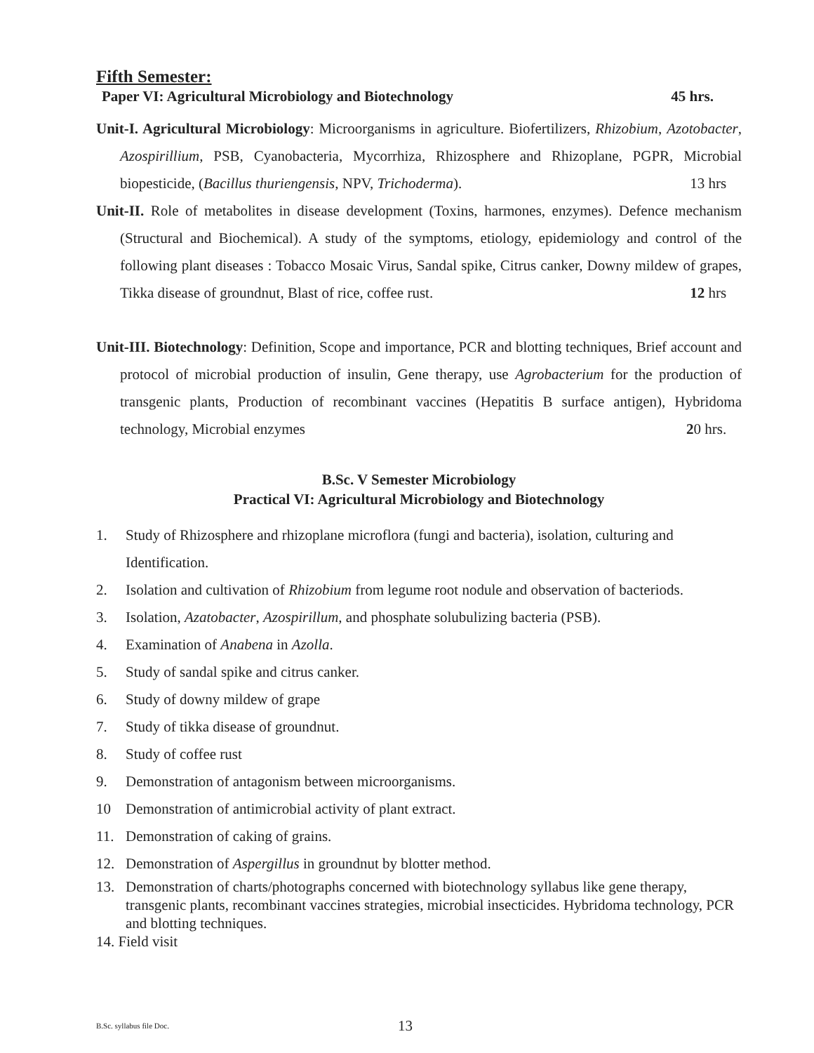Fifth Semester:
Paper VI: Agricultural Microbiology and Biotechnology 45 hrs.
Unit-I. Agricultural Microbiology: Microorganisms in agriculture. Biofertilizers, Rhizobium, Azotobacter, Azospirillium, PSB, Cyanobacteria, Mycorrhiza, Rhizosphere and Rhizoplane, PGPR, Microbial biopesticide, (Bacillus thuriengensis, NPV, Trichoderma). 13 hrs
Unit-II. Role of metabolites in disease development (Toxins, harmones, enzymes). Defence mechanism (Structural and Biochemical). A study of the symptoms, etiology, epidemiology and control of the following plant diseases : Tobacco Mosaic Virus, Sandal spike, Citrus canker, Downy mildew of grapes, Tikka disease of groundnut, Blast of rice, coffee rust. 12 hrs
Unit-III. Biotechnology: Definition, Scope and importance, PCR and blotting techniques, Brief account and protocol of microbial production of insulin, Gene therapy, use Agrobacterium for the production of transgenic plants, Production of recombinant vaccines (Hepatitis B surface antigen), Hybridoma technology, Microbial enzymes 20 hrs.
B.Sc. V Semester Microbiology
Practical VI: Agricultural Microbiology and Biotechnology
1. Study of Rhizosphere and rhizoplane microflora (fungi and bacteria), isolation, culturing and Identification.
2. Isolation and cultivation of Rhizobium from legume root nodule and observation of bacteriods.
3. Isolation, Azatobacter, Azospirillum, and phosphate solubulizing bacteria (PSB).
4. Examination of Anabena in Azolla.
5. Study of sandal spike and citrus canker.
6. Study of downy mildew of grape
7. Study of tikka disease of groundnut.
8. Study of coffee rust
9. Demonstration of antagonism between microorganisms.
10 Demonstration of antimicrobial activity of plant extract.
11. Demonstration of caking of grains.
12. Demonstration of Aspergillus in groundnut by blotter method.
13. Demonstration of charts/photographs concerned with biotechnology syllabus like gene therapy, transgenic plants, recombinant vaccines strategies, microbial insecticides. Hybridoma technology, PCR and blotting techniques.
14. Field visit
B.Sc. syllabus file Doc. 13